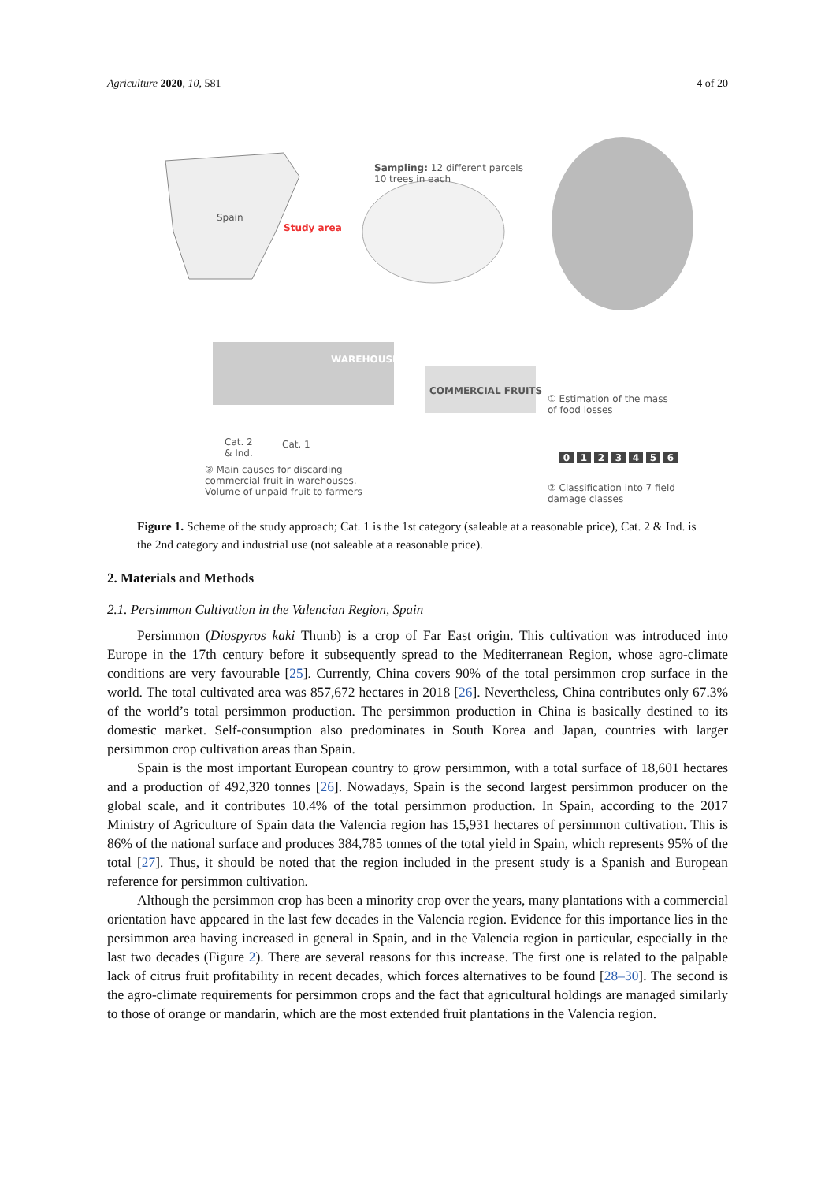Agriculture 2020, 10, 581 4 of 20
Spain
Study area
Sampling: 12 different parcels
10 trees in each
WAREHOUSE
COMMERCIAL FRUITS
① Estimation of the mass
of food losses
Cat. 2
& Ind.
Cat. 1
③ Main causes for discarding
commercial fruit in warehouses.
Volume of unpaid fruit to farmers
0123456
② Classification into 7 field
damage classes
Figure 1. Scheme of the study approach; Cat. 1 is the 1st category (saleable at a reasonable price), Cat. 2 & Ind. is the 2nd category and industrial use (not saleable at a reasonable price).
2. Materials and Methods
2.1. Persimmon Cultivation in the Valencian Region, Spain
Persimmon (Diospyros kaki Thunb) is a crop of Far East origin. This cultivation was introduced into Europe in the 17th century before it subsequently spread to the Mediterranean Region, whose agro-climate conditions are very favourable [25]. Currently, China covers 90% of the total persimmon crop surface in the world. The total cultivated area was 857,672 hectares in 2018 [26]. Nevertheless, China contributes only 67.3% of the world’s total persimmon production. The persimmon production in China is basically destined to its domestic market. Self-consumption also predominates in South Korea and Japan, countries with larger persimmon crop cultivation areas than Spain.
Spain is the most important European country to grow persimmon, with a total surface of 18,601 hectares and a production of 492,320 tonnes [26]. Nowadays, Spain is the second largest persimmon producer on the global scale, and it contributes 10.4% of the total persimmon production. In Spain, according to the 2017 Ministry of Agriculture of Spain data the Valencia region has 15,931 hectares of persimmon cultivation. This is 86% of the national surface and produces 384,785 tonnes of the total yield in Spain, which represents 95% of the total [27]. Thus, it should be noted that the region included in the present study is a Spanish and European reference for persimmon cultivation.
Although the persimmon crop has been a minority crop over the years, many plantations with a commercial orientation have appeared in the last few decades in the Valencia region. Evidence for this importance lies in the persimmon area having increased in general in Spain, and in the Valencia region in particular, especially in the last two decades (Figure 2). There are several reasons for this increase. The first one is related to the palpable lack of citrus fruit profitability in recent decades, which forces alternatives to be found [28–30]. The second is the agro-climate requirements for persimmon crops and the fact that agricultural holdings are managed similarly to those of orange or mandarin, which are the most extended fruit plantations in the Valencia region.